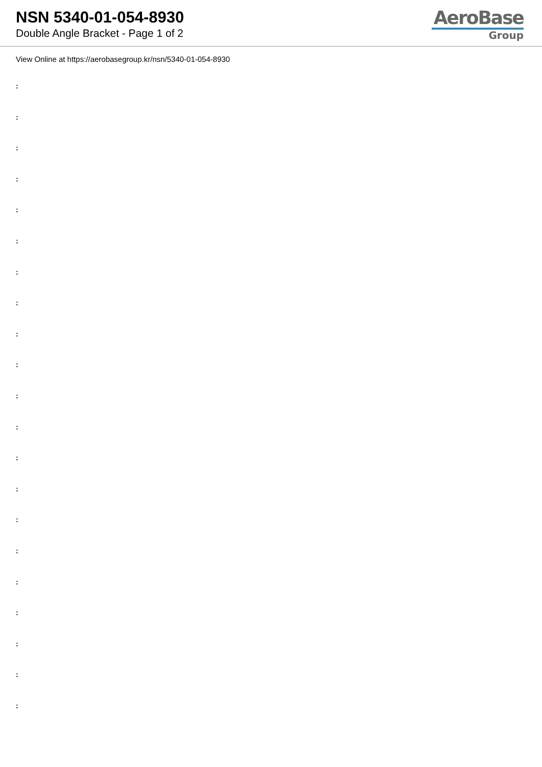NSN 5340-01-054-8930
Double Angle Bracket - Page 1 of 2
AeroBase
Group
View Online at https://aerobasegroup.kr/nsn/5340-01-054-8930
:
:
:
:
:
:
:
:
:
:
:
:
:
:
:
:
:
:
:
:
: